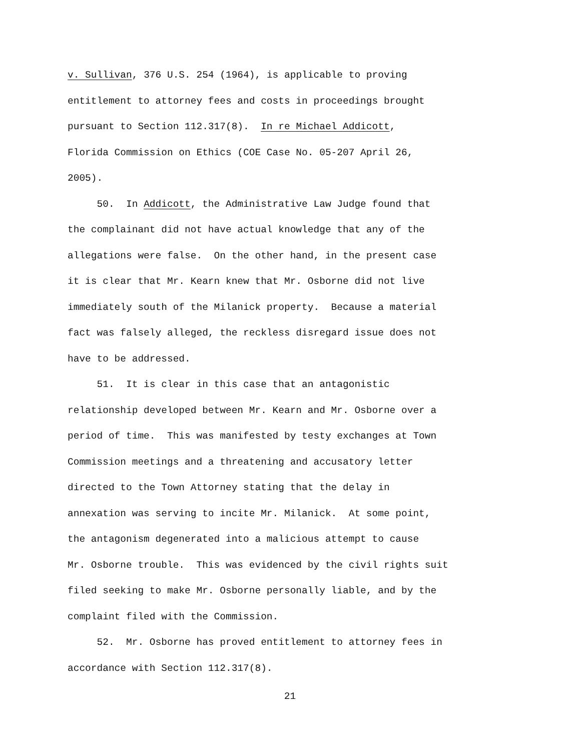v. Sullivan, 376 U.S. 254 (1964), is applicable to proving
entitlement to attorney fees and costs in proceedings brought
pursuant to Section 112.317(8). In re Michael Addicott,
Florida Commission on Ethics (COE Case No. 05-207 April 26,
2005).
50. In Addicott, the Administrative Law Judge found that
the complainant did not have actual knowledge that any of the
allegations were false. On the other hand, in the present case
it is clear that Mr. Kearn knew that Mr. Osborne did not live
immediately south of the Milanick property. Because a material
fact was falsely alleged, the reckless disregard issue does not
have to be addressed.
51. It is clear in this case that an antagonistic
relationship developed between Mr. Kearn and Mr. Osborne over a
period of time. This was manifested by testy exchanges at Town
Commission meetings and a threatening and accusatory letter
directed to the Town Attorney stating that the delay in
annexation was serving to incite Mr. Milanick. At some point,
the antagonism degenerated into a malicious attempt to cause
Mr. Osborne trouble. This was evidenced by the civil rights suit
filed seeking to make Mr. Osborne personally liable, and by the
complaint filed with the Commission.
52. Mr. Osborne has proved entitlement to attorney fees in
accordance with Section 112.317(8).
21